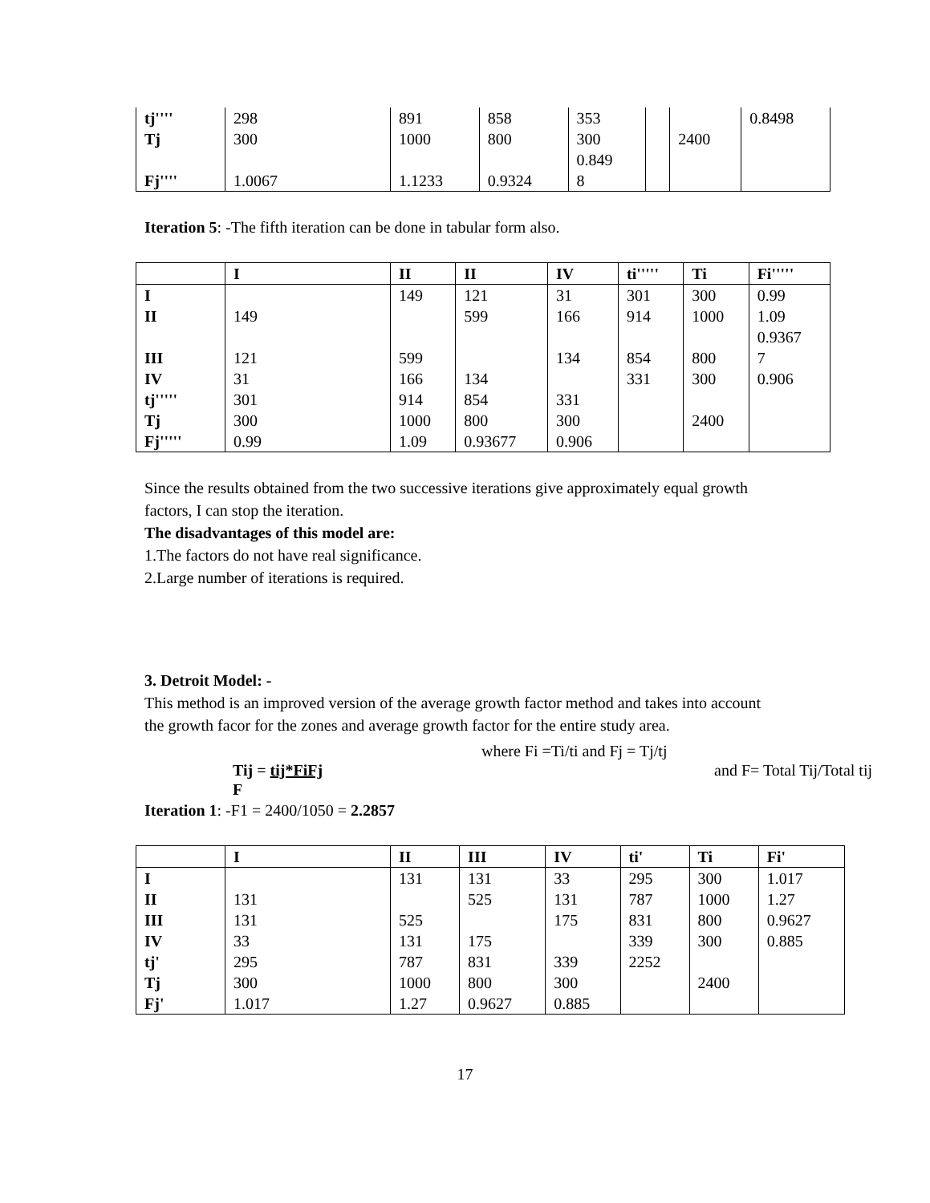| tj'''' | 298 | 891 | 858 | 353 | | | 0.8498 |
| Tj | 300 | 1000 | 800 | 300 | | 2400 | |
| Fj'''' | 1.0067 | 1.1233 | 0.9324 | 0.849 8 | | | |
Iteration 5: -The fifth iteration can be done in tabular form also.
| | I | II | II | IV | ti''''' | Ti | Fi''''' |
| --- | --- | --- | --- | --- | --- | --- | --- |
| I | | 149 | 121 | 31 | 301 | 300 | 0.99 |
| II | 149 | | 599 | 166 | 914 | 1000 | 1.09 |
| III | 121 | 599 | | 134 | 854 | 800 | 0.9367 7 |
| IV | 31 | 166 | 134 | | 331 | 300 | 0.906 |
| tj''''' | 301 | 914 | 854 | 331 | | | |
| Tj | 300 | 1000 | 800 | 300 | | 2400 | |
| Fj''''' | 0.99 | 1.09 | 0.93677 | 0.906 | | | |
Since the results obtained from the two successive iterations give approximately equal growth factors, I can stop the iteration.
The disadvantages of this model are:
1.The factors do not have real significance.
2.Large number of iterations is required.
3. Detroit Model: -
This method is an improved version of the average growth factor method and takes into account the growth facor for the zones and average growth factor for the entire study area.
Tij = tij*FiFj
F
where Fi =Ti/ti and Fj = Tj/tj
and F= Total Tij/Total tij
Iteration 1: -F1 = 2400/1050 = 2.2857
| | I | II | III | IV | ti' | Ti | Fi' |
| --- | --- | --- | --- | --- | --- | --- | --- |
| I | | 131 | 131 | 33 | 295 | 300 | 1.017 |
| II | 131 | | 525 | 131 | 787 | 1000 | 1.27 |
| III | 131 | 525 | | 175 | 831 | 800 | 0.9627 |
| IV | 33 | 131 | 175 | | 339 | 300 | 0.885 |
| tj' | 295 | 787 | 831 | 339 | 2252 | | |
| Tj | 300 | 1000 | 800 | 300 | | 2400 | |
| Fj' | 1.017 | 1.27 | 0.9627 | 0.885 | | | |
17